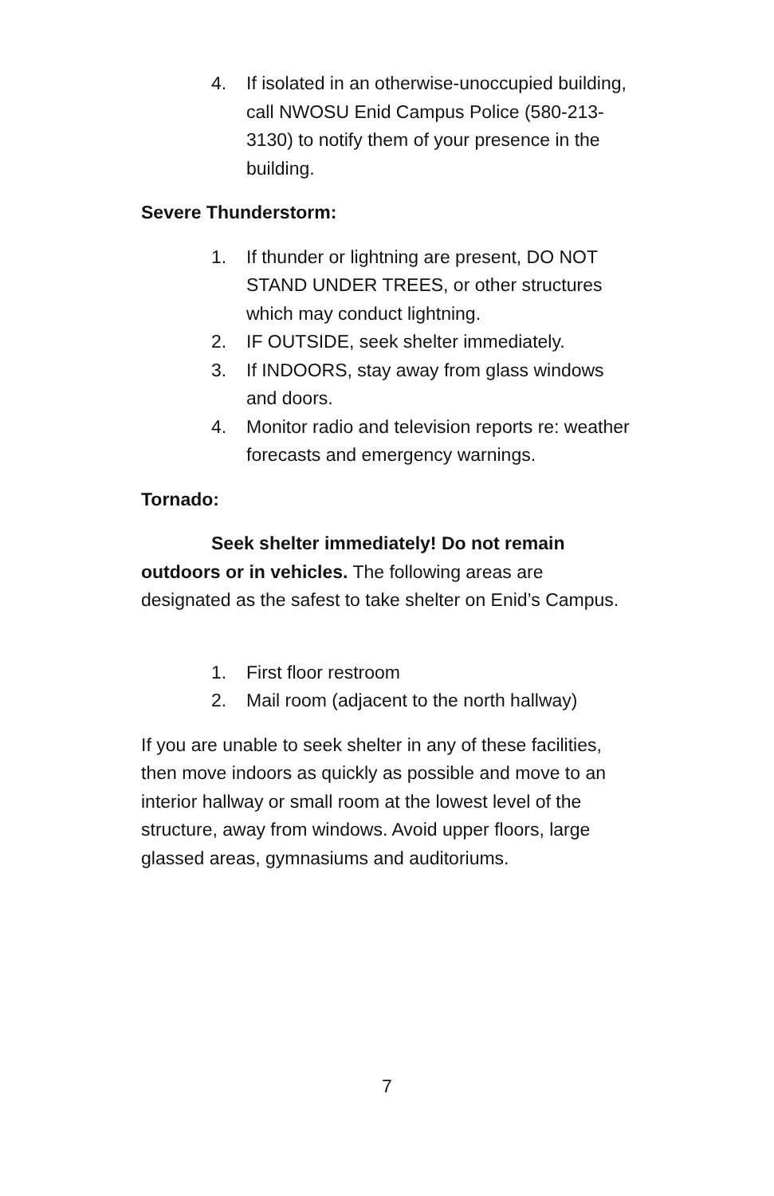4. If isolated in an otherwise-unoccupied building, call NWOSU Enid Campus Police (580-213-3130) to notify them of your presence in the building.
Severe Thunderstorm:
1. If thunder or lightning are present, DO NOT STAND UNDER TREES, or other structures which may conduct lightning.
2. IF OUTSIDE, seek shelter immediately.
3. If INDOORS, stay away from glass windows and doors.
4. Monitor radio and television reports re: weather forecasts and emergency warnings.
Tornado:
Seek shelter immediately! Do not remain outdoors or in vehicles. The following areas are designated as the safest to take shelter on Enid’s Campus.
1. First floor restroom
2. Mail room (adjacent to the north hallway)
If you are unable to seek shelter in any of these facilities, then move indoors as quickly as possible and move to an interior hallway or small room at the lowest level of the structure, away from windows. Avoid upper floors, large glassed areas, gymnasiums and auditoriums.
7